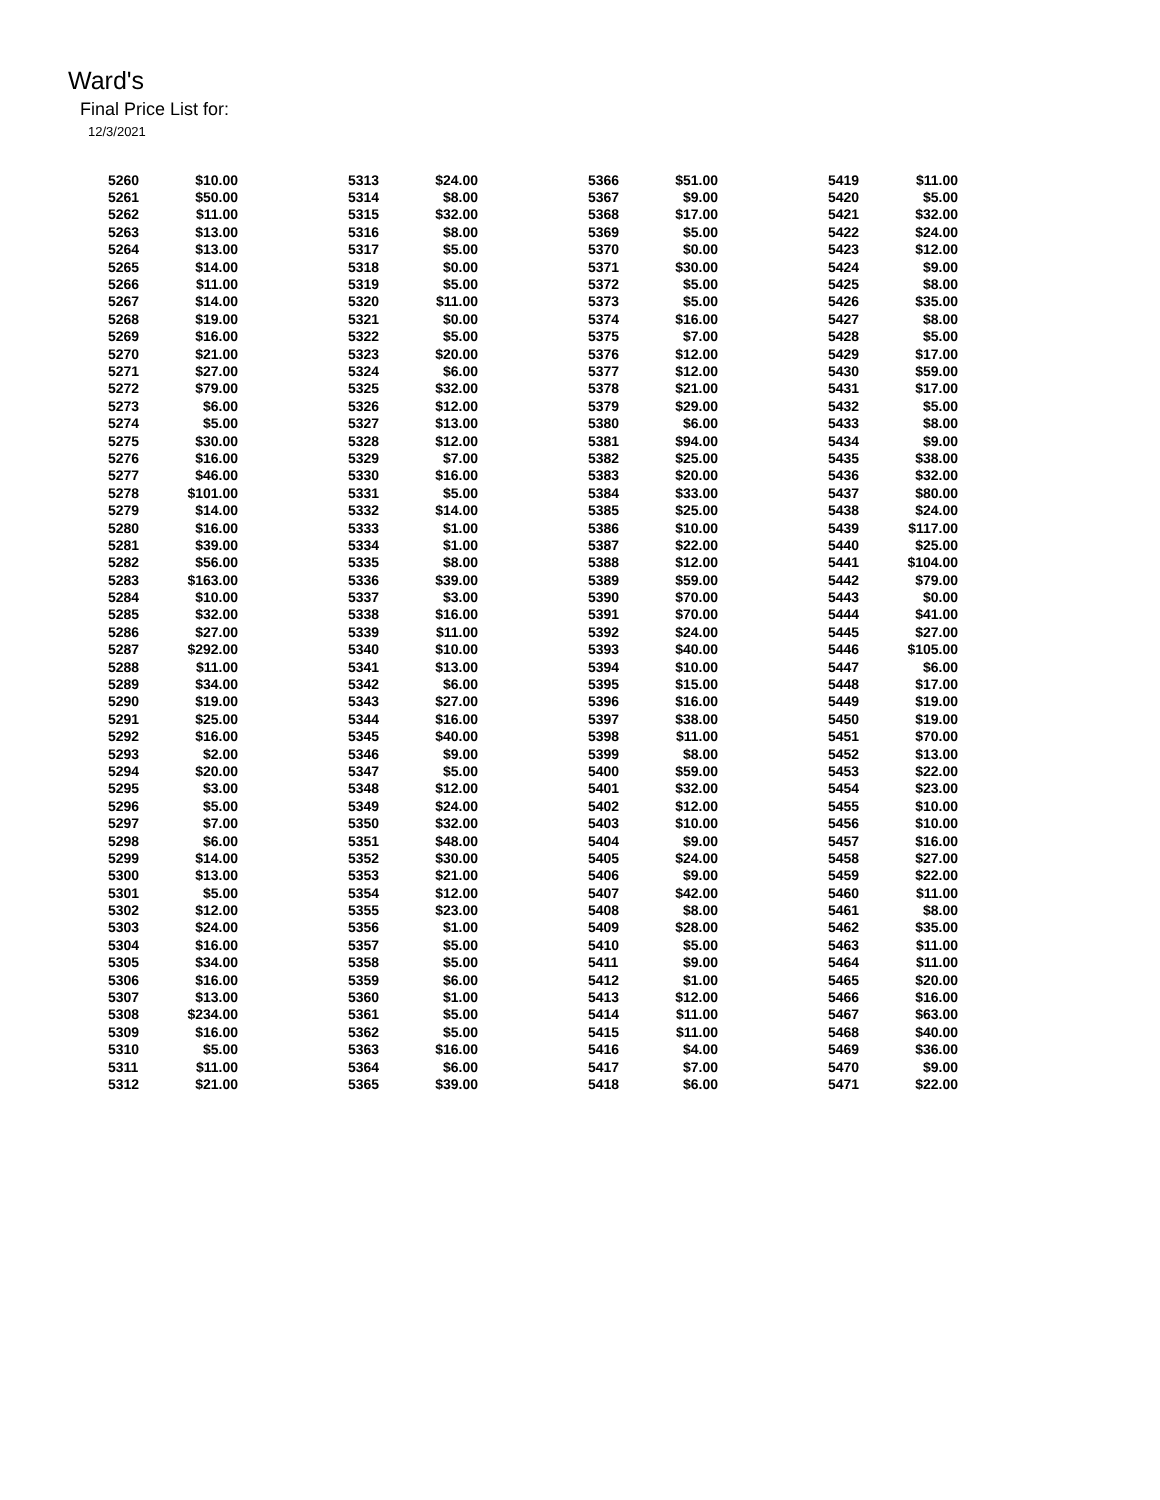Ward's
Final Price List for:
12/3/2021
| 5260 | $10.00 | 5313 | $24.00 | 5366 | $51.00 | 5419 | $11.00 |
| 5261 | $50.00 | 5314 | $8.00 | 5367 | $9.00 | 5420 | $5.00 |
| 5262 | $11.00 | 5315 | $32.00 | 5368 | $17.00 | 5421 | $32.00 |
| 5263 | $13.00 | 5316 | $8.00 | 5369 | $5.00 | 5422 | $24.00 |
| 5264 | $13.00 | 5317 | $5.00 | 5370 | $0.00 | 5423 | $12.00 |
| 5265 | $14.00 | 5318 | $0.00 | 5371 | $30.00 | 5424 | $9.00 |
| 5266 | $11.00 | 5319 | $5.00 | 5372 | $5.00 | 5425 | $8.00 |
| 5267 | $14.00 | 5320 | $11.00 | 5373 | $5.00 | 5426 | $35.00 |
| 5268 | $19.00 | 5321 | $0.00 | 5374 | $16.00 | 5427 | $8.00 |
| 5269 | $16.00 | 5322 | $5.00 | 5375 | $7.00 | 5428 | $5.00 |
| 5270 | $21.00 | 5323 | $20.00 | 5376 | $12.00 | 5429 | $17.00 |
| 5271 | $27.00 | 5324 | $6.00 | 5377 | $12.00 | 5430 | $59.00 |
| 5272 | $79.00 | 5325 | $32.00 | 5378 | $21.00 | 5431 | $17.00 |
| 5273 | $6.00 | 5326 | $12.00 | 5379 | $29.00 | 5432 | $5.00 |
| 5274 | $5.00 | 5327 | $13.00 | 5380 | $6.00 | 5433 | $8.00 |
| 5275 | $30.00 | 5328 | $12.00 | 5381 | $94.00 | 5434 | $9.00 |
| 5276 | $16.00 | 5329 | $7.00 | 5382 | $25.00 | 5435 | $38.00 |
| 5277 | $46.00 | 5330 | $16.00 | 5383 | $20.00 | 5436 | $32.00 |
| 5278 | $101.00 | 5331 | $5.00 | 5384 | $33.00 | 5437 | $80.00 |
| 5279 | $14.00 | 5332 | $14.00 | 5385 | $25.00 | 5438 | $24.00 |
| 5280 | $16.00 | 5333 | $1.00 | 5386 | $10.00 | 5439 | $117.00 |
| 5281 | $39.00 | 5334 | $1.00 | 5387 | $22.00 | 5440 | $25.00 |
| 5282 | $56.00 | 5335 | $8.00 | 5388 | $12.00 | 5441 | $104.00 |
| 5283 | $163.00 | 5336 | $39.00 | 5389 | $59.00 | 5442 | $79.00 |
| 5284 | $10.00 | 5337 | $3.00 | 5390 | $70.00 | 5443 | $0.00 |
| 5285 | $32.00 | 5338 | $16.00 | 5391 | $70.00 | 5444 | $41.00 |
| 5286 | $27.00 | 5339 | $11.00 | 5392 | $24.00 | 5445 | $27.00 |
| 5287 | $292.00 | 5340 | $10.00 | 5393 | $40.00 | 5446 | $105.00 |
| 5288 | $11.00 | 5341 | $13.00 | 5394 | $10.00 | 5447 | $6.00 |
| 5289 | $34.00 | 5342 | $6.00 | 5395 | $15.00 | 5448 | $17.00 |
| 5290 | $19.00 | 5343 | $27.00 | 5396 | $16.00 | 5449 | $19.00 |
| 5291 | $25.00 | 5344 | $16.00 | 5397 | $38.00 | 5450 | $19.00 |
| 5292 | $16.00 | 5345 | $40.00 | 5398 | $11.00 | 5451 | $70.00 |
| 5293 | $2.00 | 5346 | $9.00 | 5399 | $8.00 | 5452 | $13.00 |
| 5294 | $20.00 | 5347 | $5.00 | 5400 | $59.00 | 5453 | $22.00 |
| 5295 | $3.00 | 5348 | $12.00 | 5401 | $32.00 | 5454 | $23.00 |
| 5296 | $5.00 | 5349 | $24.00 | 5402 | $12.00 | 5455 | $10.00 |
| 5297 | $7.00 | 5350 | $32.00 | 5403 | $10.00 | 5456 | $10.00 |
| 5298 | $6.00 | 5351 | $48.00 | 5404 | $9.00 | 5457 | $16.00 |
| 5299 | $14.00 | 5352 | $30.00 | 5405 | $24.00 | 5458 | $27.00 |
| 5300 | $13.00 | 5353 | $21.00 | 5406 | $9.00 | 5459 | $22.00 |
| 5301 | $5.00 | 5354 | $12.00 | 5407 | $42.00 | 5460 | $11.00 |
| 5302 | $12.00 | 5355 | $23.00 | 5408 | $8.00 | 5461 | $8.00 |
| 5303 | $24.00 | 5356 | $1.00 | 5409 | $28.00 | 5462 | $35.00 |
| 5304 | $16.00 | 5357 | $5.00 | 5410 | $5.00 | 5463 | $11.00 |
| 5305 | $34.00 | 5358 | $5.00 | 5411 | $9.00 | 5464 | $11.00 |
| 5306 | $16.00 | 5359 | $6.00 | 5412 | $1.00 | 5465 | $20.00 |
| 5307 | $13.00 | 5360 | $1.00 | 5413 | $12.00 | 5466 | $16.00 |
| 5308 | $234.00 | 5361 | $5.00 | 5414 | $11.00 | 5467 | $63.00 |
| 5309 | $16.00 | 5362 | $5.00 | 5415 | $11.00 | 5468 | $40.00 |
| 5310 | $5.00 | 5363 | $16.00 | 5416 | $4.00 | 5469 | $36.00 |
| 5311 | $11.00 | 5364 | $6.00 | 5417 | $7.00 | 5470 | $9.00 |
| 5312 | $21.00 | 5365 | $39.00 | 5418 | $6.00 | 5471 | $22.00 |